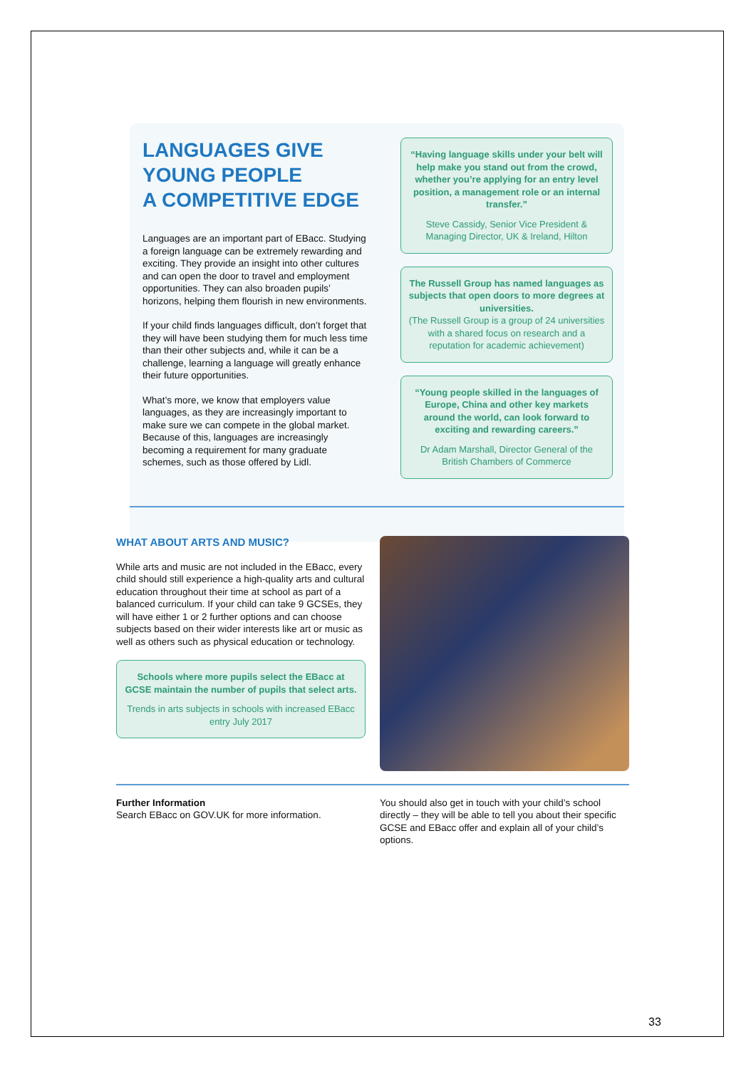LANGUAGES GIVE
YOUNG PEOPLE
A COMPETITIVE EDGE
Languages are an important part of EBacc. Studying a foreign language can be extremely rewarding and exciting. They provide an insight into other cultures and can open the door to travel and employment opportunities. They can also broaden pupils’ horizons, helping them flourish in new environments.
If your child finds languages difficult, don’t forget that they will have been studying them for much less time than their other subjects and, while it can be a challenge, learning a language will greatly enhance their future opportunities.
What’s more, we know that employers value languages, as they are increasingly important to make sure we can compete in the global market. Because of this, languages are increasingly becoming a requirement for many graduate schemes, such as those offered by Lidl.
“Having language skills under your belt will help make you stand out from the crowd, whether you’re applying for an entry level position, a management role or an internal transfer.”
Steve Cassidy, Senior Vice President & Managing Director, UK & Ireland, Hilton
The Russell Group has named languages as subjects that open doors to more degrees at universities.
(The Russell Group is a group of 24 universities with a shared focus on research and a reputation for academic achievement)
“Young people skilled in the languages of Europe, China and other key markets around the world, can look forward to exciting and rewarding careers.”
Dr Adam Marshall, Director General of the British Chambers of Commerce
WHAT ABOUT ARTS AND MUSIC?
While arts and music are not included in the EBacc, every child should still experience a high-quality arts and cultural education throughout their time at school as part of a balanced curriculum. If your child can take 9 GCSEs, they will have either 1 or 2 further options and can choose subjects based on their wider interests like art or music as well as others such as physical education or technology.
Schools where more pupils select the EBacc at GCSE maintain the number of pupils that select arts.
Trends in arts subjects in schools with increased EBacc entry July 2017
Further Information
Search EBacc on GOV.UK for more information.
You should also get in touch with your child’s school directly – they will be able to tell you about their specific GCSE and EBacc offer and explain all of your child’s options.
33